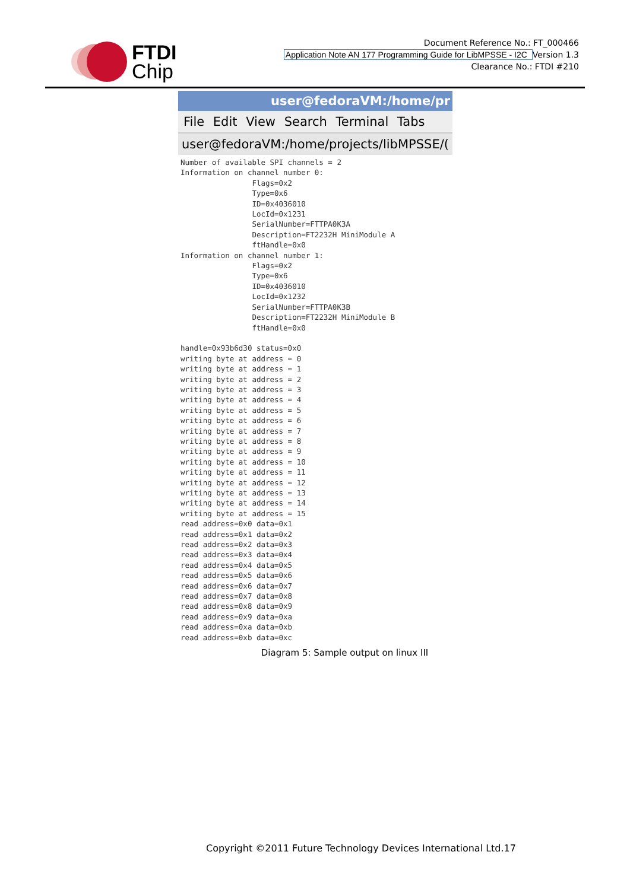FTDI
Chip
Document Reference No.: FT_000466
Application Note AN 177 Programming Guide for LibMPSSE - I2C Version 1.3
Clearance No.: FTDI #210
user@fedoraVM:/home/pr
File Edit View Search Terminal Tabs
user@fedoraVM:/home/projects/libMPSSE/(
Number of available SPI channels = 2
Information on channel number 0:
                Flags=0x2
                Type=0x6
                ID=0x4036010
                LocId=0x1231
                SerialNumber=FTTPA0K3A
                Description=FT2232H MiniModule A
                ftHandle=0x0
Information on channel number 1:
                Flags=0x2
                Type=0x6
                ID=0x4036010
                LocId=0x1232
                SerialNumber=FTTPA0K3B
                Description=FT2232H MiniModule B
                ftHandle=0x0

handle=0x93b6d30 status=0x0
writing byte at address = 0
writing byte at address = 1
writing byte at address = 2
writing byte at address = 3
writing byte at address = 4
writing byte at address = 5
writing byte at address = 6
writing byte at address = 7
writing byte at address = 8
writing byte at address = 9
writing byte at address = 10
writing byte at address = 11
writing byte at address = 12
writing byte at address = 13
writing byte at address = 14
writing byte at address = 15
read address=0x0 data=0x1
read address=0x1 data=0x2
read address=0x2 data=0x3
read address=0x3 data=0x4
read address=0x4 data=0x5
read address=0x5 data=0x6
read address=0x6 data=0x7
read address=0x7 data=0x8
read address=0x8 data=0x9
read address=0x9 data=0xa
read address=0xa data=0xb
read address=0xb data=0xc
Diagram 5: Sample output on linux III
Copyright ©2011 Future Technology Devices International Ltd.17